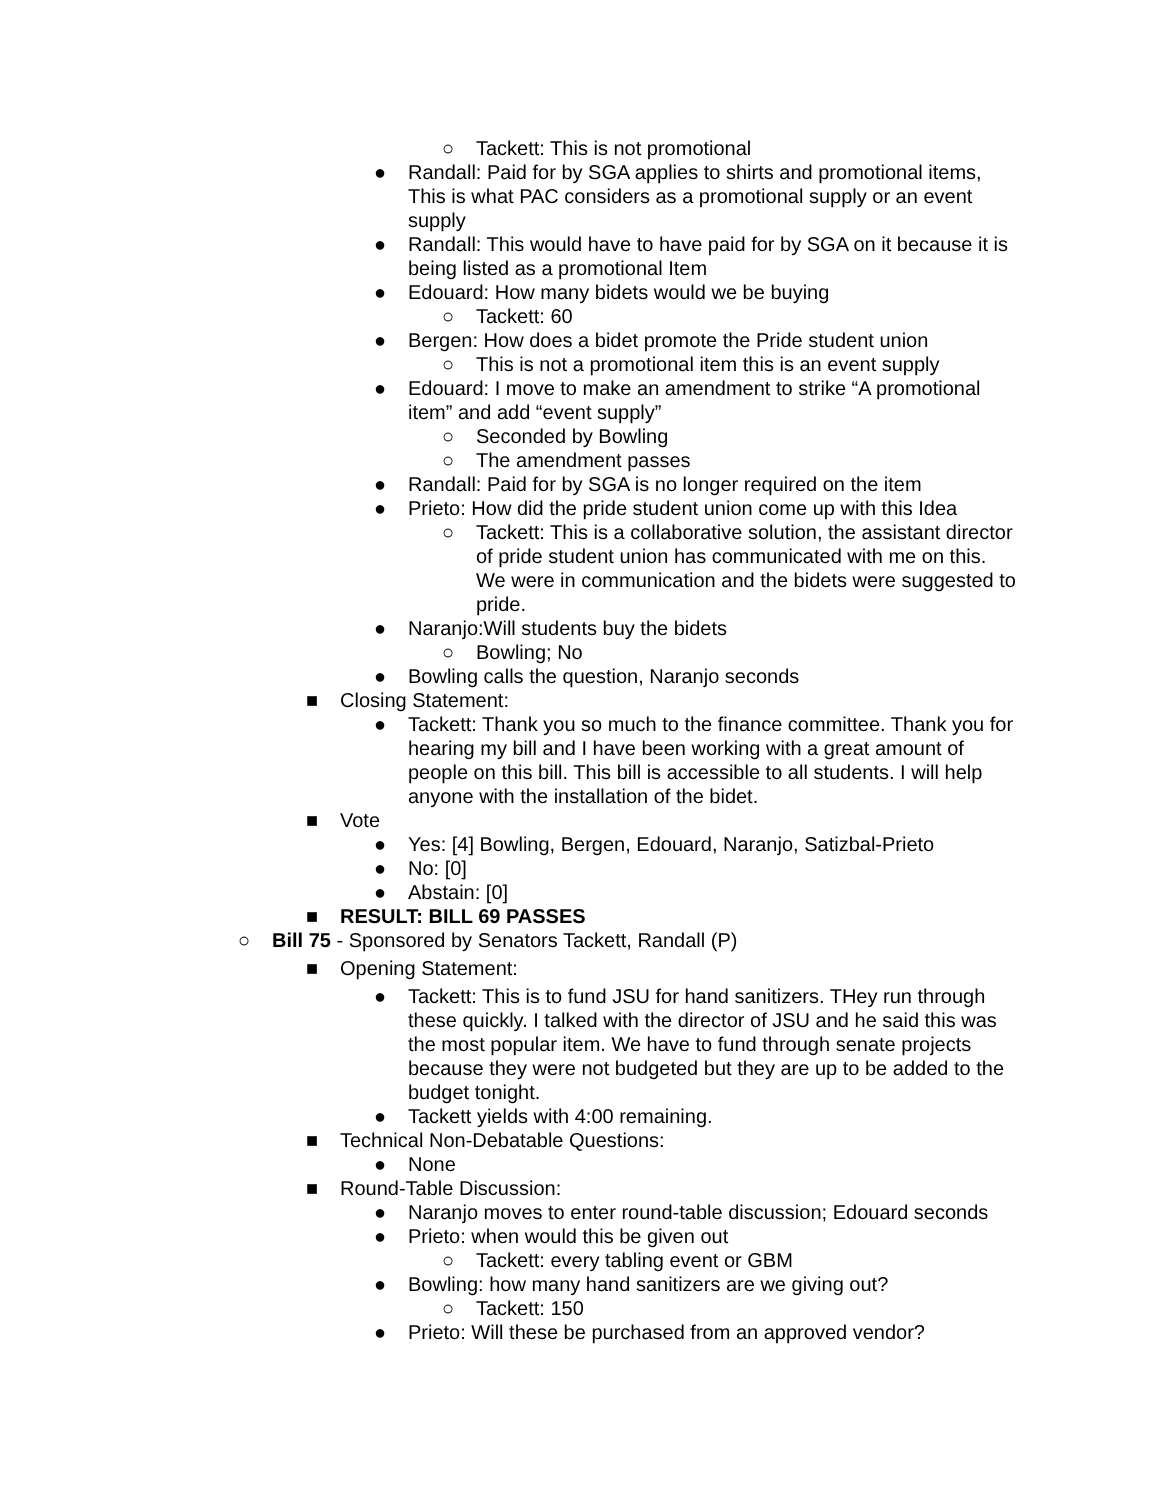○ Tackett: This is not promotional
● Randall: Paid for by SGA applies to shirts and promotional items, This is what PAC considers as a promotional supply or an event supply
● Randall: This would have to have paid for by SGA on it because it is being listed as a promotional Item
● Edouard: How many bidets would we be buying
○ Tackett: 60
● Bergen: How does a bidet promote the Pride student union
○ This is not a promotional item this is an event supply
● Edouard: I move to make an amendment to strike “A promotional item” and add “event supply”
○ Seconded by Bowling
○ The amendment passes
● Randall: Paid for by SGA is no longer required on the item
● Prieto: How did the pride student union come up with this Idea
○ Tackett: This is a collaborative solution, the assistant director of pride student union has communicated with me on this. We were in communication and the bidets were suggested to pride.
● Naranjo:Will students buy the bidets
○ Bowling; No
● Bowling calls the question, Naranjo seconds
■ Closing Statement:
● Tackett: Thank you so much to the finance committee. Thank you for hearing my bill and I have been working with a great amount of people on this bill. This bill is accessible to all students. I will help anyone with the installation of the bidet.
■ Vote
● Yes: [4] Bowling, Bergen, Edouard, Naranjo, Satizbal-Prieto
● No: [0]
● Abstain: [0]
■ RESULT: BILL 69 PASSES
○ Bill 75 - Sponsored by Senators Tackett, Randall (P)
■ Opening Statement:
● Tackett: This is to fund JSU for hand sanitizers. THey run through these quickly. I talked with the director of JSU and he said this was the most popular item. We have to fund through senate projects because they were not budgeted but they are up to be added to the budget tonight.
● Tackett yields with 4:00 remaining.
■ Technical Non-Debatable Questions:
● None
■ Round-Table Discussion:
● Naranjo moves to enter round-table discussion; Edouard seconds
● Prieto: when would this be given out
○ Tackett: every tabling event or GBM
● Bowling: how many hand sanitizers are we giving out?
○ Tackett: 150
● Prieto: Will these be purchased from an approved vendor?